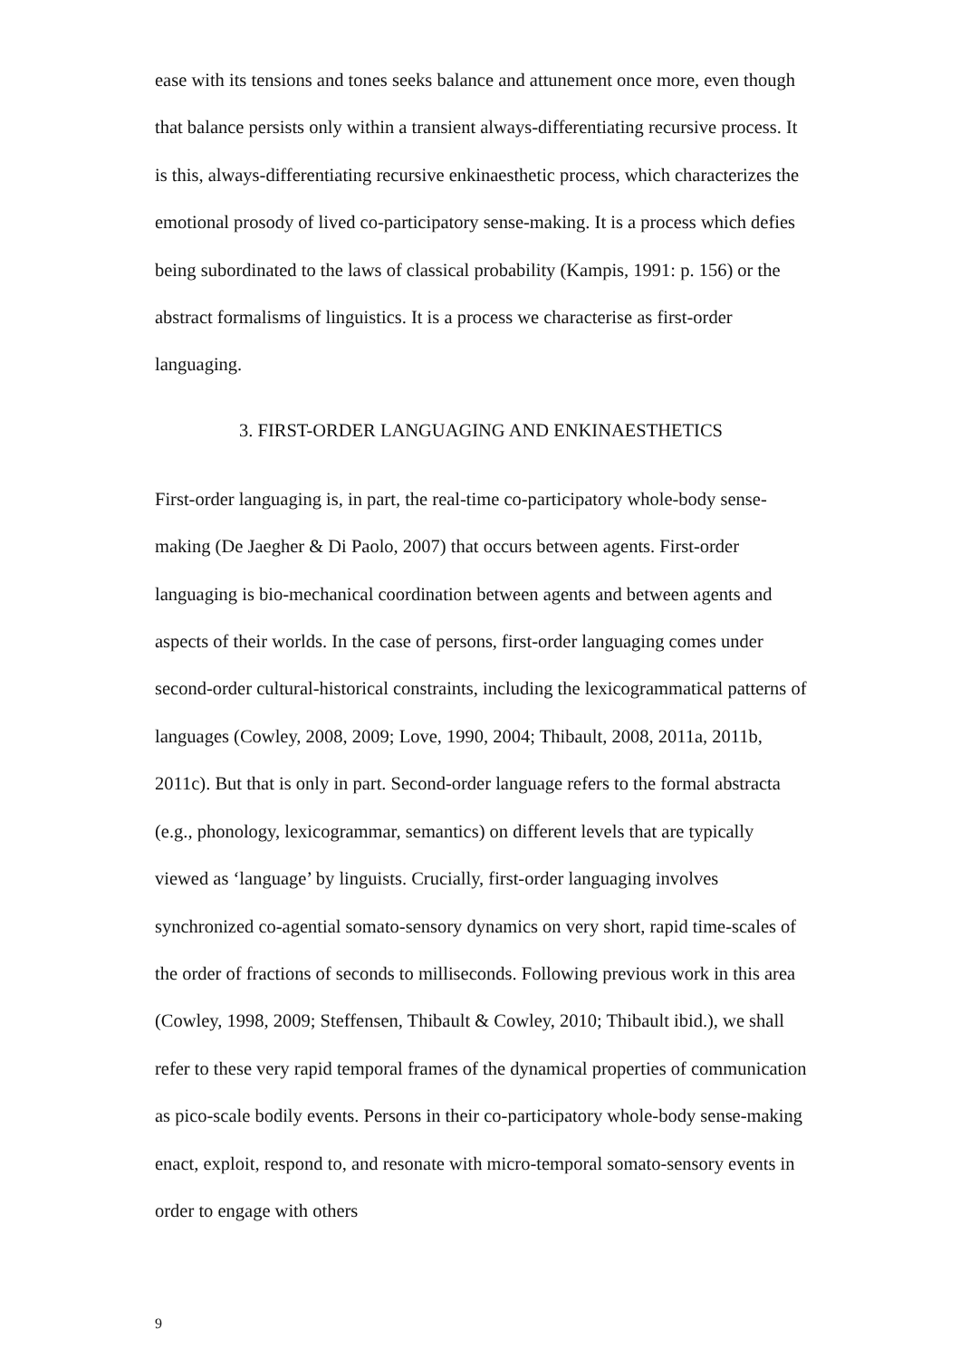ease with its tensions and tones seeks balance and attunement once more, even though that balance persists only within a transient always-differentiating recursive process. It is this, always-differentiating recursive enkinaesthetic process, which characterizes the emotional prosody of lived co-participatory sense-making. It is a process which defies being subordinated to the laws of classical probability (Kampis, 1991: p. 156) or the abstract formalisms of linguistics. It is a process we characterise as first-order languaging.
3. FIRST-ORDER LANGUAGING AND ENKINAESTHETICS
First-order languaging is, in part, the real-time co-participatory whole-body sense-making (De Jaegher & Di Paolo, 2007) that occurs between agents. First-order languaging is bio-mechanical coordination between agents and between agents and aspects of their worlds. In the case of persons, first-order languaging comes under second-order cultural-historical constraints, including the lexicogrammatical patterns of languages (Cowley, 2008, 2009; Love, 1990, 2004; Thibault, 2008, 2011a, 2011b, 2011c). But that is only in part. Second-order language refers to the formal abstracta (e.g., phonology, lexicogrammar, semantics) on different levels that are typically viewed as ‘language’ by linguists. Crucially, first-order languaging involves synchronized co-agential somato-sensory dynamics on very short, rapid time-scales of the order of fractions of seconds to milliseconds. Following previous work in this area (Cowley, 1998, 2009; Steffensen, Thibault & Cowley, 2010; Thibault ibid.), we shall refer to these very rapid temporal frames of the dynamical properties of communication as pico-scale bodily events. Persons in their co-participatory whole-body sense-making enact, exploit, respond to, and resonate with micro-temporal somato-sensory events in order to engage with others
9